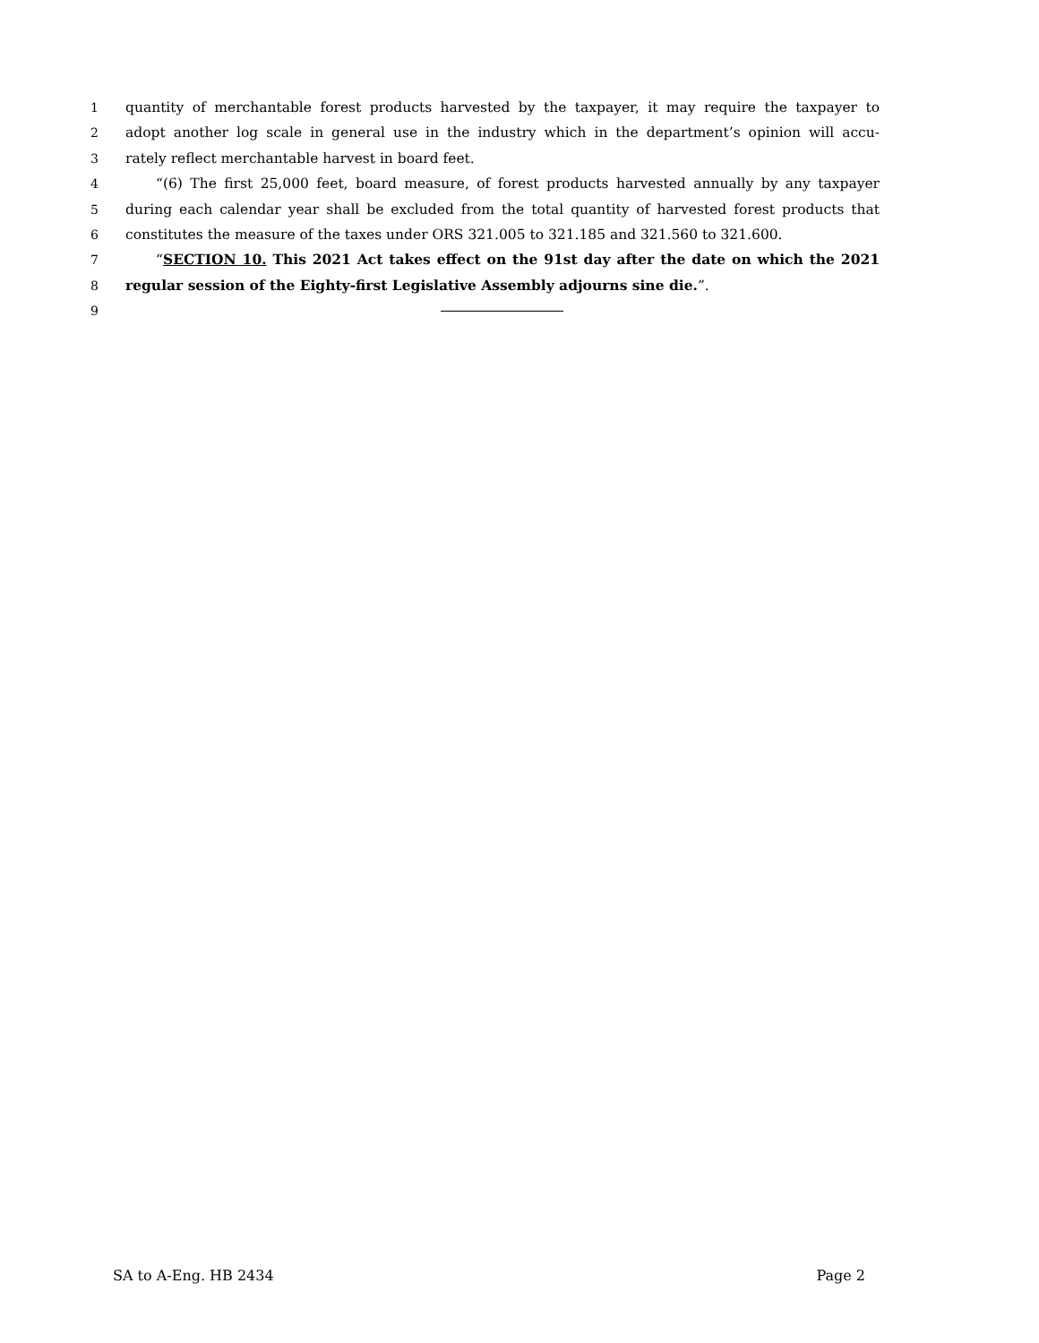1 quantity of merchantable forest products harvested by the taxpayer, it may require the taxpayer to
2 adopt another log scale in general use in the industry which in the department’s opinion will accu-
3 rately reflect merchantable harvest in board feet.
4 “(6) The first 25,000 feet, board measure, of forest products harvested annually by any taxpayer
5 during each calendar year shall be excluded from the total quantity of harvested forest products that
6 constitutes the measure of the taxes under ORS 321.005 to 321.185 and 321.560 to 321.600.
7 “SECTION 10. This 2021 Act takes effect on the 91st day after the date on which the 2021
8 regular session of the Eighty-first Legislative Assembly adjourns sine die.”.
9
SA to A-Eng. HB 2434 Page 2